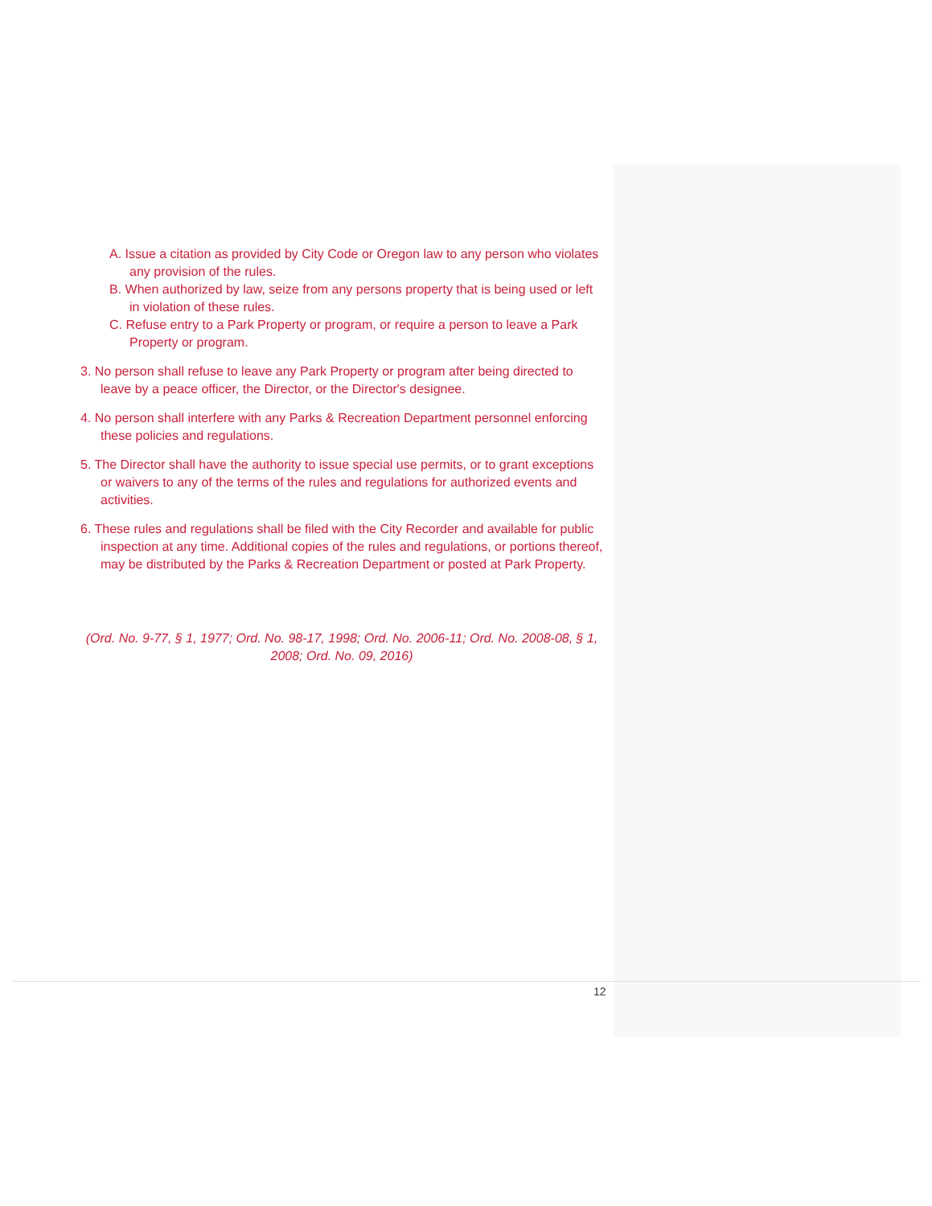A. Issue a citation as provided by City Code or Oregon law to any person who violates any provision of the rules.
B. When authorized by law, seize from any persons property that is being used or left in violation of these rules.
C. Refuse entry to a Park Property or program, or require a person to leave a Park Property or program.
3. No person shall refuse to leave any Park Property or program after being directed to leave by a peace officer, the Director, or the Director's designee.
4. No person shall interfere with any Parks & Recreation Department personnel enforcing these policies and regulations.
5. The Director shall have the authority to issue special use permits, or to grant exceptions or waivers to any of the terms of the rules and regulations for authorized events and activities.
6. These rules and regulations shall be filed with the City Recorder and available for public inspection at any time. Additional copies of the rules and regulations, or portions thereof, may be distributed by the Parks & Recreation Department or posted at Park Property.
(Ord. No. 9-77, § 1, 1977; Ord. No. 98-17, 1998; Ord. No. 2006-11; Ord. No. 2008-08, § 1, 2008; Ord. No. 09, 2016)
12